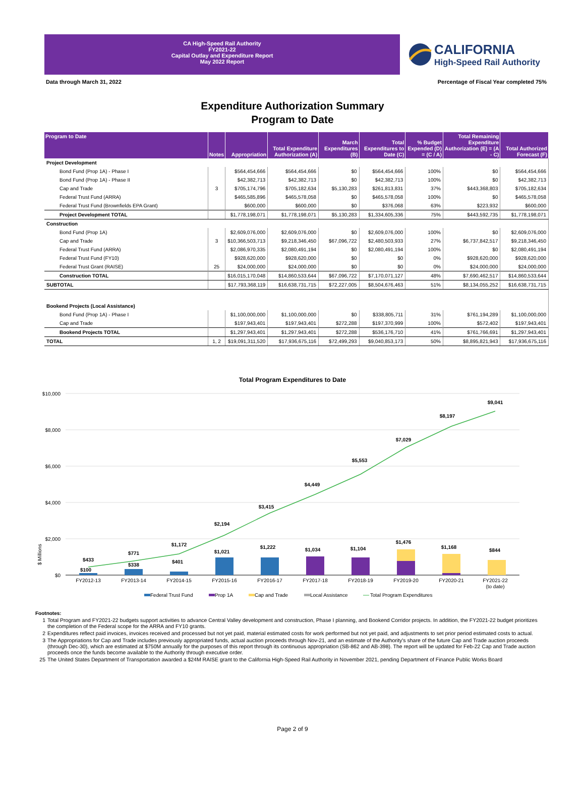CA High-Speed Rail Authority
FY2021-22
Capital Outlay and Expenditure Report
May 2022 Report
CALIFORNIA
High-Speed Rail Authority
Data through March 31, 2022 Percentage of Fiscal Year completed 75%
Expenditure Authorization Summary
Program to Date
| Program to Date | Notes | Appropriation | Total Expenditure Authorization (A) | March Expenditures (B) | Total Expenditures to Date (C) | % Budget Expended (D) = (C / A) | Total Remaining Expenditure Authorization (E) = (A - C) | Total Authorized Forecast (F) |
| --- | --- | --- | --- | --- | --- | --- | --- | --- |
| Project Development | | | | | | | | |
| Bond Fund (Prop 1A) - Phase I | | $564,454,666 | $564,454,666 | $0 | $564,454,666 | 100% | $0 | $564,454,666 |
| Bond Fund (Prop 1A) - Phase II | | $42,382,713 | $42,382,713 | $0 | $42,382,713 | 100% | $0 | $42,382,713 |
| Cap and Trade | 3 | $705,174,796 | $705,182,634 | $5,130,283 | $261,813,831 | 37% | $443,368,803 | $705,182,634 |
| Federal Trust Fund (ARRA) | | $465,585,896 | $465,578,058 | $0 | $465,578,058 | 100% | $0 | $465,578,058 |
| Federal Trust Fund (Brownfields EPA Grant) | | $600,000 | $600,000 | $0 | $376,068 | 63% | $223,932 | $600,000 |
| Project Development TOTAL | | $1,778,198,071 | $1,778,198,071 | $5,130,283 | $1,334,605,336 | 75% | $443,592,735 | $1,778,198,071 |
| Construction | | | | | | | | |
| Bond Fund (Prop 1A) | | $2,609,076,000 | $2,609,076,000 | $0 | $2,609,076,000 | 100% | $0 | $2,609,076,000 |
| Cap and Trade | 3 | $10,366,503,713 | $9,218,346,450 | $67,096,722 | $2,480,503,933 | 27% | $6,737,842,517 | $9,218,346,450 |
| Federal Trust Fund (ARRA) | | $2,086,970,335 | $2,080,491,194 | $0 | $2,080,491,194 | 100% | $0 | $2,080,491,194 |
| Federal Trust Fund (FY10) | | $928,620,000 | $928,620,000 | $0 | $0 | 0% | $928,620,000 | $928,620,000 |
| Federal Trust Grant (RAISE) | 25 | $24,000,000 | $24,000,000 | $0 | $0 | 0% | $24,000,000 | $24,000,000 |
| Construction TOTAL | | $16,015,170,048 | $14,860,533,644 | $67,096,722 | $7,170,071,127 | 48% | $7,690,462,517 | $14,860,533,644 |
| SUBTOTAL | | $17,793,368,119 | $16,638,731,715 | $72,227,005 | $8,504,676,463 | 51% | $8,134,055,252 | $16,638,731,715 |
| Bookend Projects (Local Assistance) | | | | | | | | |
| Bond Fund (Prop 1A) - Phase I | | $1,100,000,000 | $1,100,000,000 | $0 | $338,805,711 | 31% | $761,194,289 | $1,100,000,000 |
| Cap and Trade | | $197,943,401 | $197,943,401 | $272,288 | $197,370,999 | 100% | $572,402 | $197,943,401 |
| Bookend Projects TOTAL | | $1,297,943,401 | $1,297,943,401 | $272,288 | $536,176,710 | 41% | $761,766,691 | $1,297,943,401 |
| TOTAL | 1, 2 | $19,091,311,520 | $17,936,675,116 | $72,499,293 | $9,040,853,173 | 50% | $8,895,821,943 | $17,936,675,116 |
Total Program Expenditures to Date
$10,000
$8,000
$6,000
$4,000
$2,000
$0
$ Millions
$433
$100
$771
$338
$1,172
$401
$2,194
$1,021
$3,415
$1,222
$4,449
$1,034
$5,553
$1,104
$7,029
$1,476
$8,197
$1,168
$9,041
$844
FY2012-13
FY2013-14
FY2014-15
FY2015-16
FY2016-17
FY2017-18
FY2018-19
FY2019-20
FY2020-21
FY2021-22
(to date)
Federal Trust Fund
Prop 1A
Cap and Trade
Local Assistance
Total Program Expenditures
Footnotes:
1 Total Program and FY2021-22 budgets support activities to advance Central Valley development and construction, Phase I planning, and Bookend Corridor projects. In addition, the FY2021-22 budget prioritizes the completion of the Federal scope for the ARRA and FY10 grants.
2 Expenditures reflect paid invoices, invoices received and processed but not yet paid, material estimated costs for work performed but not yet paid, and adjustments to set prior period estimated costs to actual.
3 The Appropriations for Cap and Trade includes previously appropriated funds, actual auction proceeds through Nov-21, and an estimate of the Authority's share of the future Cap and Trade auction proceeds (through Dec-30), which are estimated at $750M annually for the purposes of this report through its continuous appropriation (SB-862 and AB-398). The report will be updated for Feb-22 Cap and Trade auction proceeds once the funds become available to the Authority through executive order.
25 The United States Department of Transportation awarded a $24M RAISE grant to the California High-Speed Rail Authority in November 2021, pending Department of Finance Public Works Board
Page 2 of 9